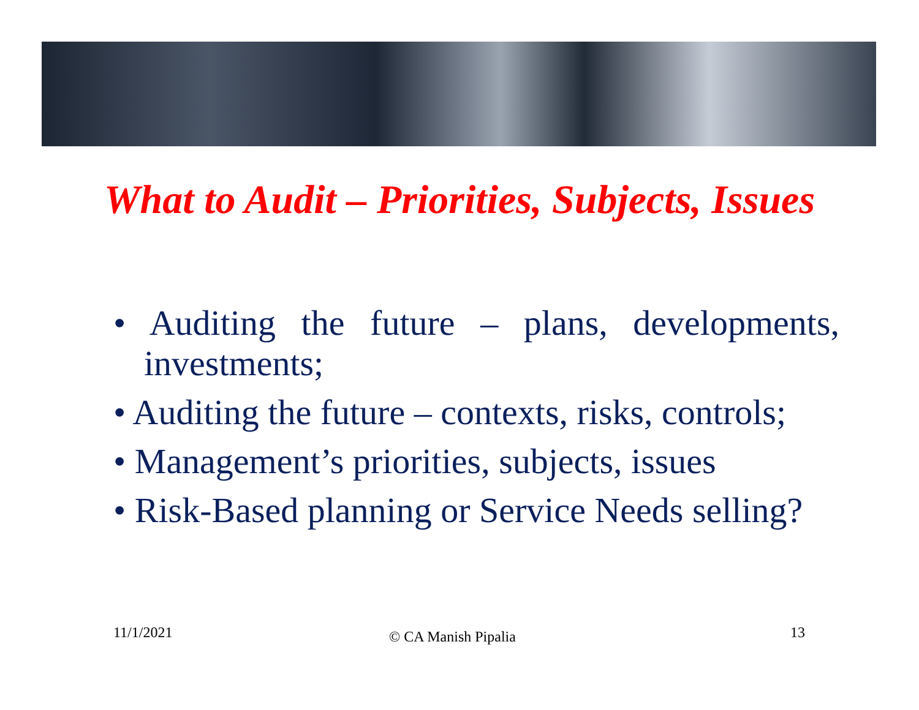What to Audit – Priorities, Subjects, Issues
• Auditing the future – plans, developments, investments;
• Auditing the future – contexts, risks, controls;
• Management’s priorities, subjects, issues
• Risk-Based planning or Service Needs selling?
11/1/2021 © CA Manish Pipalia 13